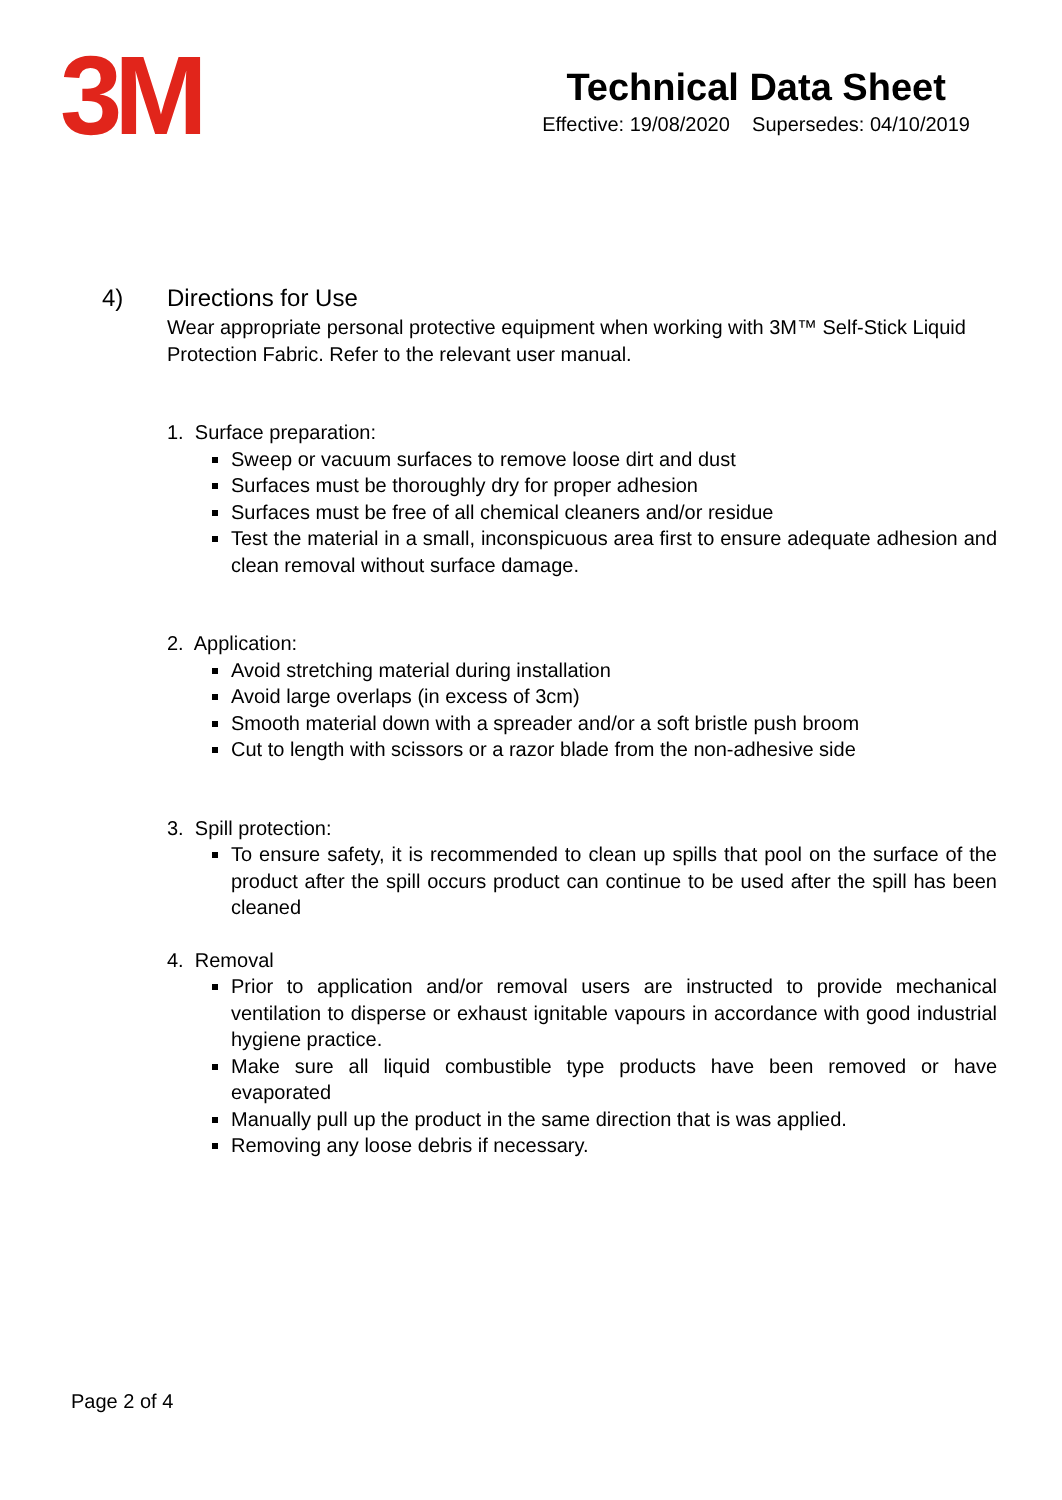3M
Technical Data Sheet
Effective: 19/08/2020 Supersedes: 04/10/2019
4) Directions for Use
Wear appropriate personal protective equipment when working with 3M™ Self-Stick Liquid Protection Fabric. Refer to the relevant user manual.
1. Surface preparation:
Sweep or vacuum surfaces to remove loose dirt and dust
Surfaces must be thoroughly dry for proper adhesion
Surfaces must be free of all chemical cleaners and/or residue
Test the material in a small, inconspicuous area first to ensure adequate adhesion and clean removal without surface damage.
2. Application:
Avoid stretching material during installation
Avoid large overlaps (in excess of 3cm)
Smooth material down with a spreader and/or a soft bristle push broom
Cut to length with scissors or a razor blade from the non-adhesive side
3. Spill protection:
To ensure safety, it is recommended to clean up spills that pool on the surface of the product after the spill occurs product can continue to be used after the spill has been cleaned
4. Removal
Prior to application and/or removal users are instructed to provide mechanical ventilation to disperse or exhaust ignitable vapours in accordance with good industrial hygiene practice.
Make sure all liquid combustible type products have been removed or have evaporated
Manually pull up the product in the same direction that is was applied.
Removing any loose debris if necessary.
Page 2 of 4